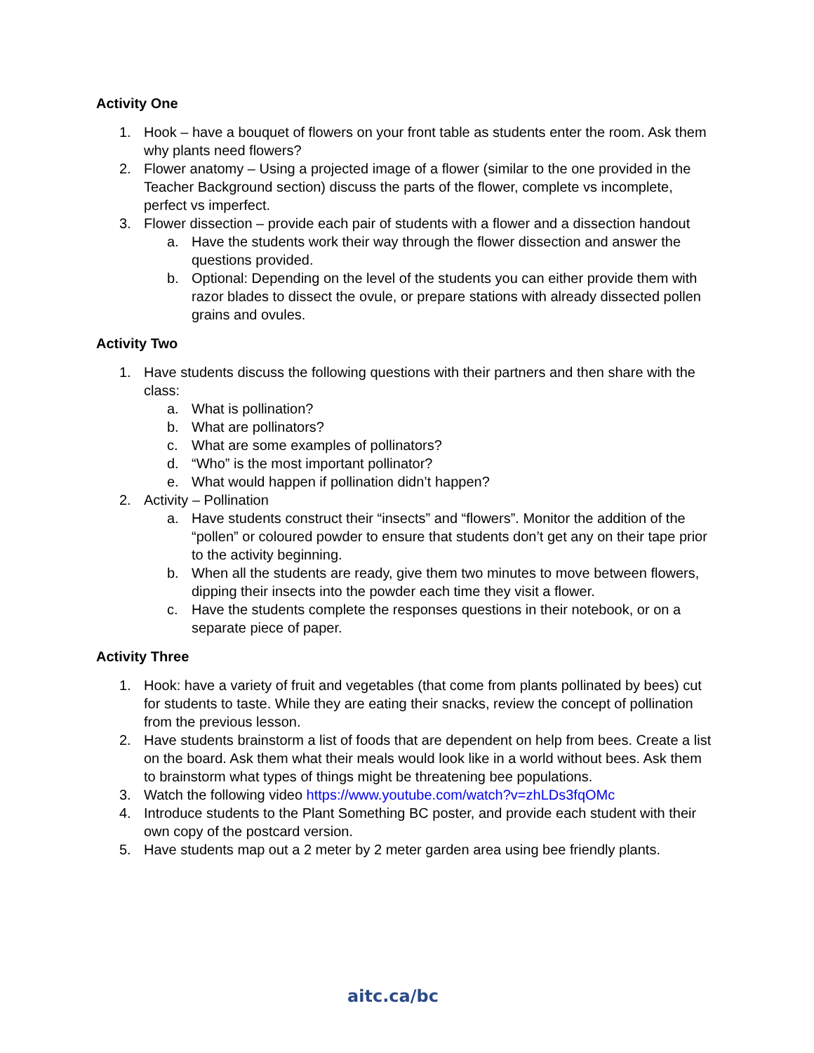Activity One
1. Hook – have a bouquet of flowers on your front table as students enter the room. Ask them why plants need flowers?
2. Flower anatomy – Using a projected image of a flower (similar to the one provided in the Teacher Background section) discuss the parts of the flower, complete vs incomplete, perfect vs imperfect.
3. Flower dissection – provide each pair of students with a flower and a dissection handout
a. Have the students work their way through the flower dissection and answer the questions provided.
b. Optional: Depending on the level of the students you can either provide them with razor blades to dissect the ovule, or prepare stations with already dissected pollen grains and ovules.
Activity Two
1. Have students discuss the following questions with their partners and then share with the class:
a. What is pollination?
b. What are pollinators?
c. What are some examples of pollinators?
d. “Who” is the most important pollinator?
e. What would happen if pollination didn’t happen?
2. Activity – Pollination
a. Have students construct their “insects” and “flowers”. Monitor the addition of the “pollen” or coloured powder to ensure that students don’t get any on their tape prior to the activity beginning.
b. When all the students are ready, give them two minutes to move between flowers, dipping their insects into the powder each time they visit a flower.
c. Have the students complete the responses questions in their notebook, or on a separate piece of paper.
Activity Three
1. Hook: have a variety of fruit and vegetables (that come from plants pollinated by bees) cut for students to taste. While they are eating their snacks, review the concept of pollination from the previous lesson.
2. Have students brainstorm a list of foods that are dependent on help from bees. Create a list on the board. Ask them what their meals would look like in a world without bees. Ask them to brainstorm what types of things might be threatening bee populations.
3. Watch the following video https://www.youtube.com/watch?v=zhLDs3fqOMc
4. Introduce students to the Plant Something BC poster, and provide each student with their own copy of the postcard version.
5. Have students map out a 2 meter by 2 meter garden area using bee friendly plants.
aitc.ca/bc